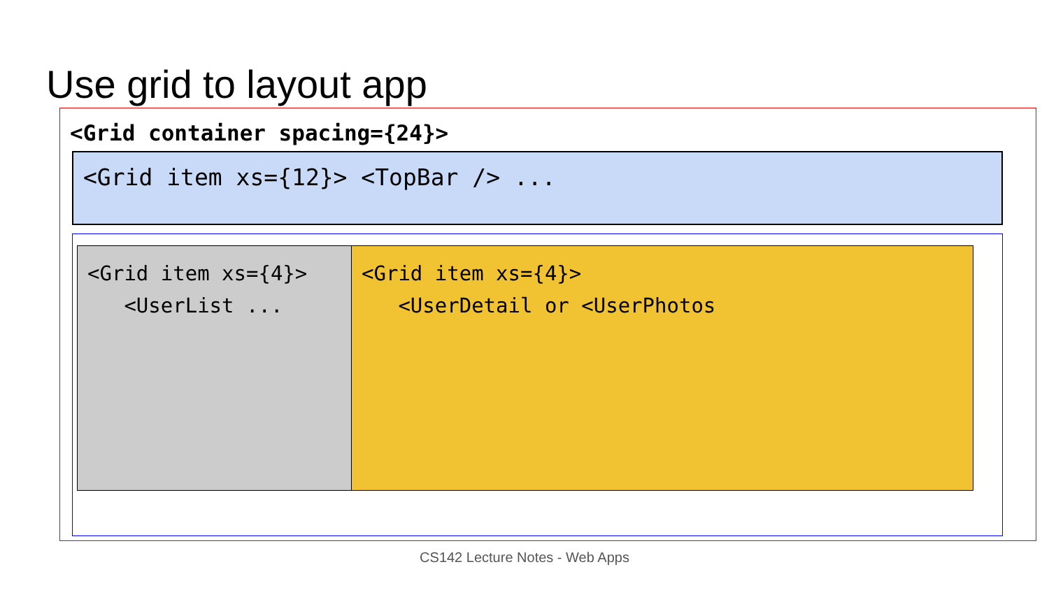Use grid to layout app
<Grid container spacing={24}>
<Grid item xs={12}> <TopBar /> ...
<Grid item xs={4}>
<UserList ...
<Grid item xs={4}>
<UserDetail or <UserPhotos
CS142 Lecture Notes - Web Apps